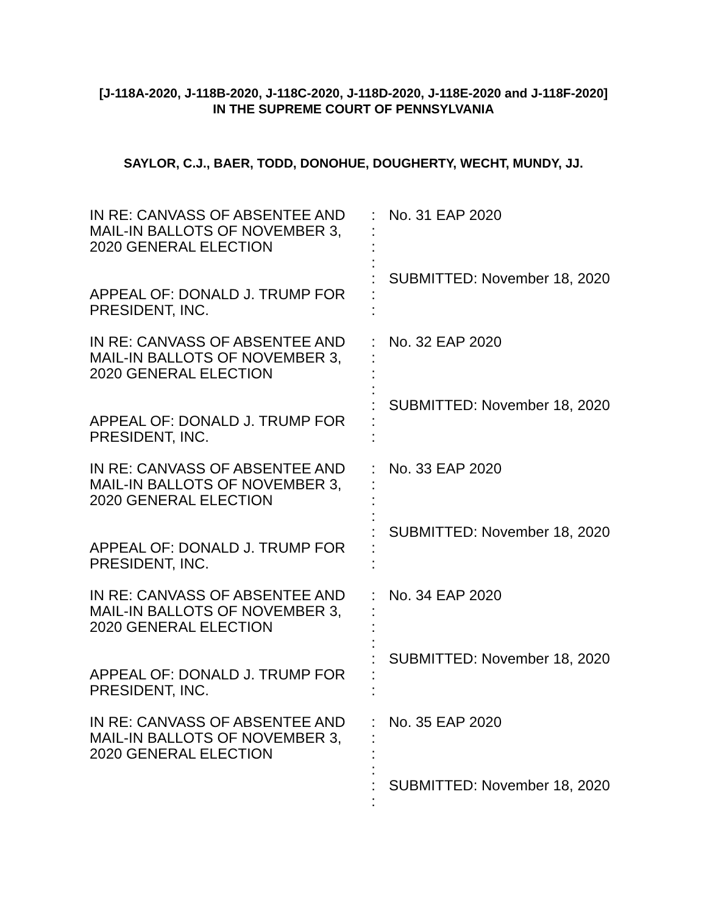[J-118A-2020, J-118B-2020, J-118C-2020, J-118D-2020, J-118E-2020 and J-118F-2020]
IN THE SUPREME COURT OF PENNSYLVANIA
SAYLOR, C.J., BAER, TODD, DONOHUE, DOUGHERTY, WECHT, MUNDY, JJ.
| IN RE: CANVASS OF ABSENTEE AND MAIL-IN BALLOTS OF NOVEMBER 3, 2020 GENERAL ELECTION APPEAL OF: DONALD J. TRUMP FOR PRESIDENT, INC. | : : : : : : : | No. 31 EAP 2020 SUBMITTED: November 18, 2020 |
| IN RE: CANVASS OF ABSENTEE AND MAIL-IN BALLOTS OF NOVEMBER 3, 2020 GENERAL ELECTION APPEAL OF: DONALD J. TRUMP FOR PRESIDENT, INC. | : : : : : : : | No. 32 EAP 2020 SUBMITTED: November 18, 2020 |
| IN RE: CANVASS OF ABSENTEE AND MAIL-IN BALLOTS OF NOVEMBER 3, 2020 GENERAL ELECTION APPEAL OF: DONALD J. TRUMP FOR PRESIDENT, INC. | : : : : : : : | No. 33 EAP 2020 SUBMITTED: November 18, 2020 |
| IN RE: CANVASS OF ABSENTEE AND MAIL-IN BALLOTS OF NOVEMBER 3, 2020 GENERAL ELECTION APPEAL OF: DONALD J. TRUMP FOR PRESIDENT, INC. | : : : : : : : | No. 34 EAP 2020 SUBMITTED: November 18, 2020 |
| IN RE: CANVASS OF ABSENTEE AND MAIL-IN BALLOTS OF NOVEMBER 3, 2020 GENERAL ELECTION | : : : : : : | No. 35 EAP 2020 SUBMITTED: November 18, 2020 |